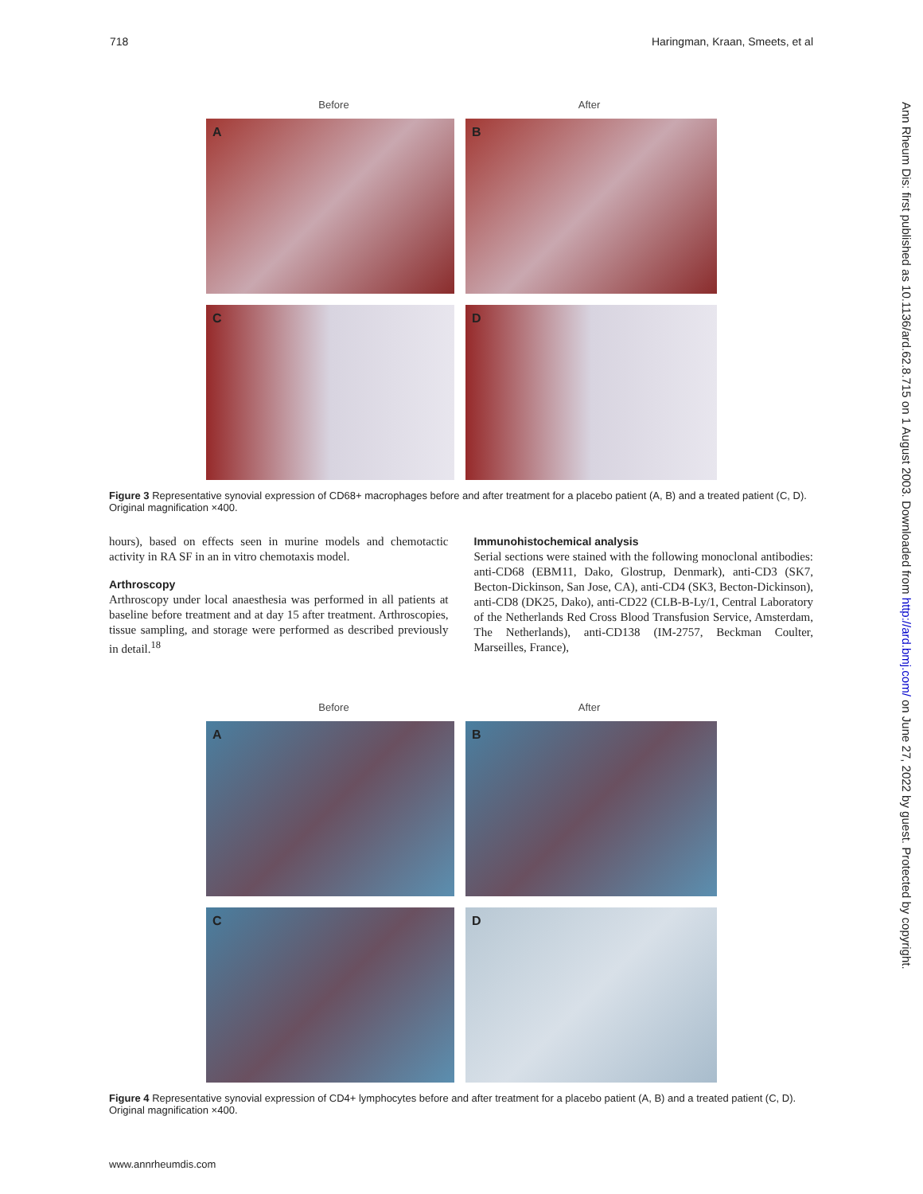718 Haringman, Kraan, Smeets, et al
Before After
A
B
C
D
Figure 3 Representative synovial expression of CD68+ macrophages before and after treatment for a placebo patient (A, B) and a treated patient (C, D). Original magnification ×400.
hours), based on effects seen in murine models and chemotactic activity in RA SF in an in vitro chemotaxis model.
Arthroscopy
Arthroscopy under local anaesthesia was performed in all patients at baseline before treatment and at day 15 after treatment. Arthroscopies, tissue sampling, and storage were performed as described previously in detail.<sup>18</sup>
Immunohistochemical analysis
Serial sections were stained with the following monoclonal antibodies: anti-CD68 (EBM11, Dako, Glostrup, Denmark), anti-CD3 (SK7, Becton-Dickinson, San Jose, CA), anti-CD4 (SK3, Becton-Dickinson), anti-CD8 (DK25, Dako), anti-CD22 (CLB-B-Ly/1, Central Laboratory of the Netherlands Red Cross Blood Transfusion Service, Amsterdam, The Netherlands), anti-CD138 (IM-2757, Beckman Coulter, Marseilles, France),
Before After
A
B
C
D
Figure 4 Representative synovial expression of CD4+ lymphocytes before and after treatment for a placebo patient (A, B) and a treated patient (C, D). Original magnification ×400.
Ann Rheum Dis: first published as 10.1136/ard.62.8.715 on 1 August 2003. Downloaded from http://ard.bmj.com/ on June 27, 2022 by guest. Protected by copyright.
www.annrheumdis.com